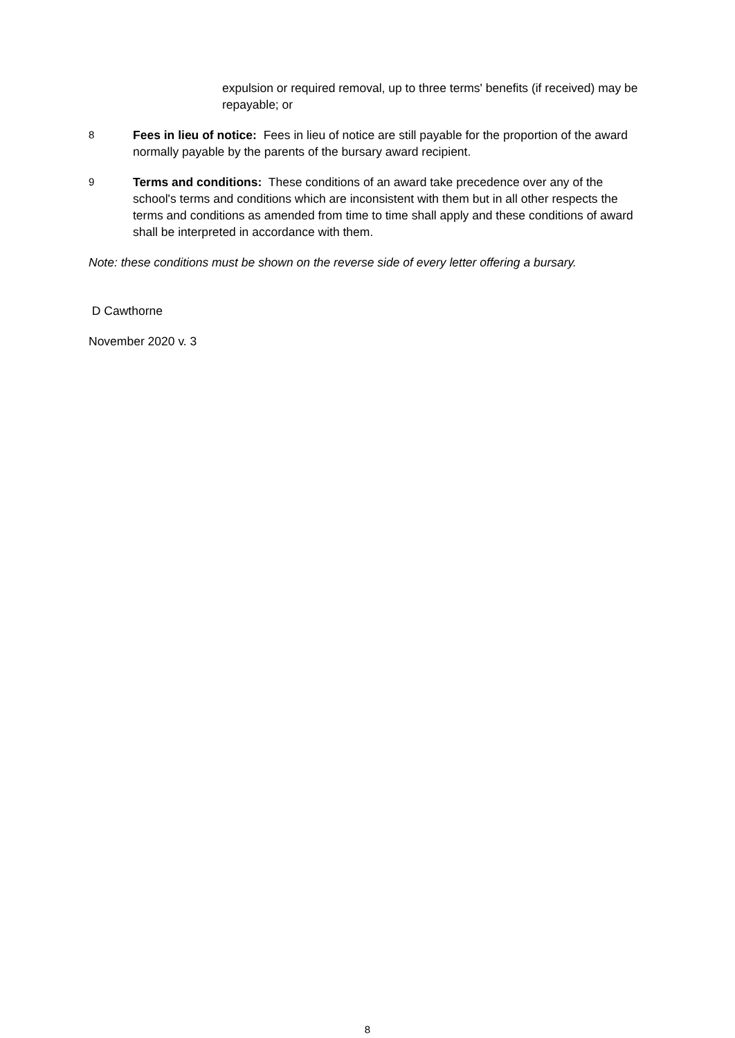expulsion or required removal, up to three terms' benefits (if received) may be repayable; or
8
Fees in lieu of notice: Fees in lieu of notice are still payable for the proportion of the award normally payable by the parents of the bursary award recipient.
9
Terms and conditions: These conditions of an award take precedence over any of the school's terms and conditions which are inconsistent with them but in all other respects the terms and conditions as amended from time to time shall apply and these conditions of award shall be interpreted in accordance with them.
Note: these conditions must be shown on the reverse side of every letter offering a bursary.
D Cawthorne
November 2020 v. 3
8